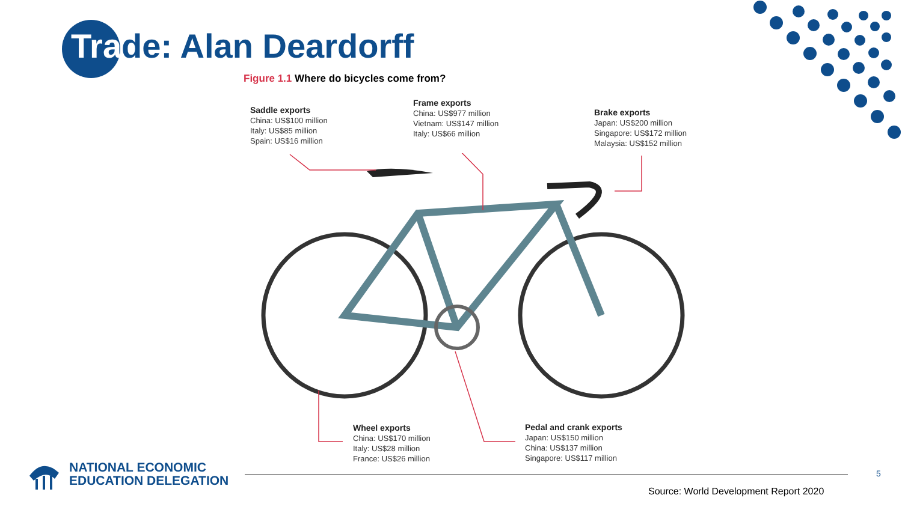Trade: Alan Deardorff
Figure 1.1 Where do bicycles come from?
Saddle exports
China: US$100 million
Italy: US$85 million
Spain: US$16 million
Frame exports
China: US$977 million
Vietnam: US$147 million
Italy: US$66 million
Brake exports
Japan: US$200 million
Singapore: US$172 million
Malaysia: US$152 million
Wheel exports
China: US$170 million
Italy: US$28 million
France: US$26 million
Pedal and crank exports
Japan: US$150 million
China: US$137 million
Singapore: US$117 million
NATIONAL ECONOMIC
EDUCATION DELEGATION
5
Source: World Development Report 2020